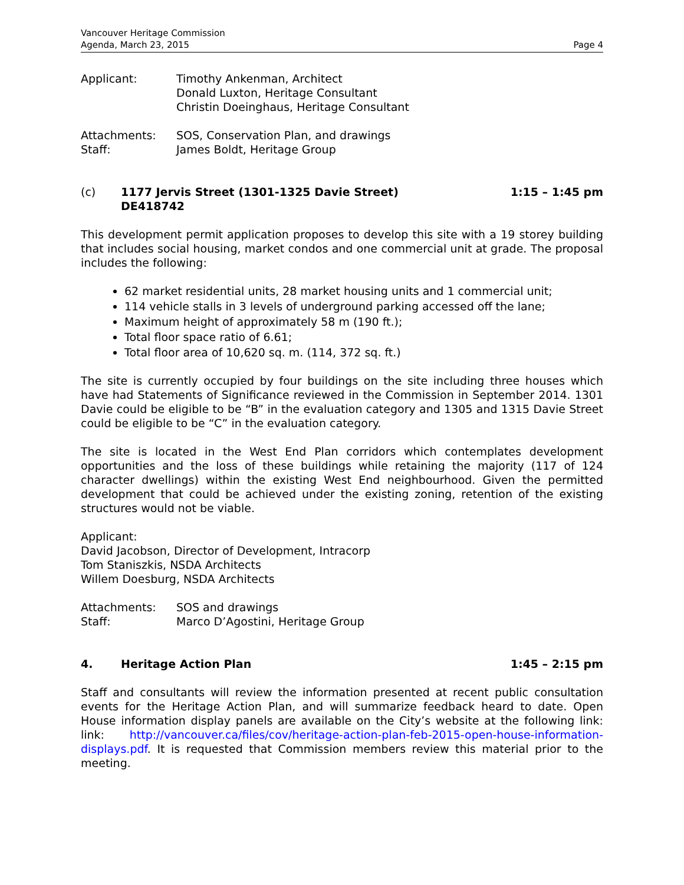Vancouver Heritage Commission
Agenda, March 23, 2015 Page 4
Applicant: Timothy Ankenman, Architect
Donald Luxton, Heritage Consultant
Christin Doeinghaus, Heritage Consultant
Attachments: SOS, Conservation Plan, and drawings
Staff: James Boldt, Heritage Group
(c) 1177 Jervis Street (1301-1325 Davie Street)
DE418742
1:15 – 1:45 pm
This development permit application proposes to develop this site with a 19 storey building that includes social housing, market condos and one commercial unit at grade. The proposal includes the following:
62 market residential units, 28 market housing units and 1 commercial unit;
114 vehicle stalls in 3 levels of underground parking accessed off the lane;
Maximum height of approximately 58 m (190 ft.);
Total floor space ratio of 6.61;
Total floor area of 10,620 sq. m. (114, 372 sq. ft.)
The site is currently occupied by four buildings on the site including three houses which have had Statements of Significance reviewed in the Commission in September 2014. 1301 Davie could be eligible to be “B” in the evaluation category and 1305 and 1315 Davie Street could be eligible to be “C” in the evaluation category.
The site is located in the West End Plan corridors which contemplates development opportunities and the loss of these buildings while retaining the majority (117 of 124 character dwellings) within the existing West End neighbourhood. Given the permitted development that could be achieved under the existing zoning, retention of the existing structures would not be viable.
Applicant:
David Jacobson, Director of Development, Intracorp
Tom Staniszkis, NSDA Architects
Willem Doesburg, NSDA Architects
Attachments: SOS and drawings
Staff: Marco D’Agostini, Heritage Group
4. Heritage Action Plan 1:45 – 2:15 pm
Staff and consultants will review the information presented at recent public consultation events for the Heritage Action Plan, and will summarize feedback heard to date. Open House information display panels are available on the City’s website at the following link: link: http://vancouver.ca/files/cov/heritage-action-plan-feb-2015-open-house-information-displays.pdf. It is requested that Commission members review this material prior to the meeting.